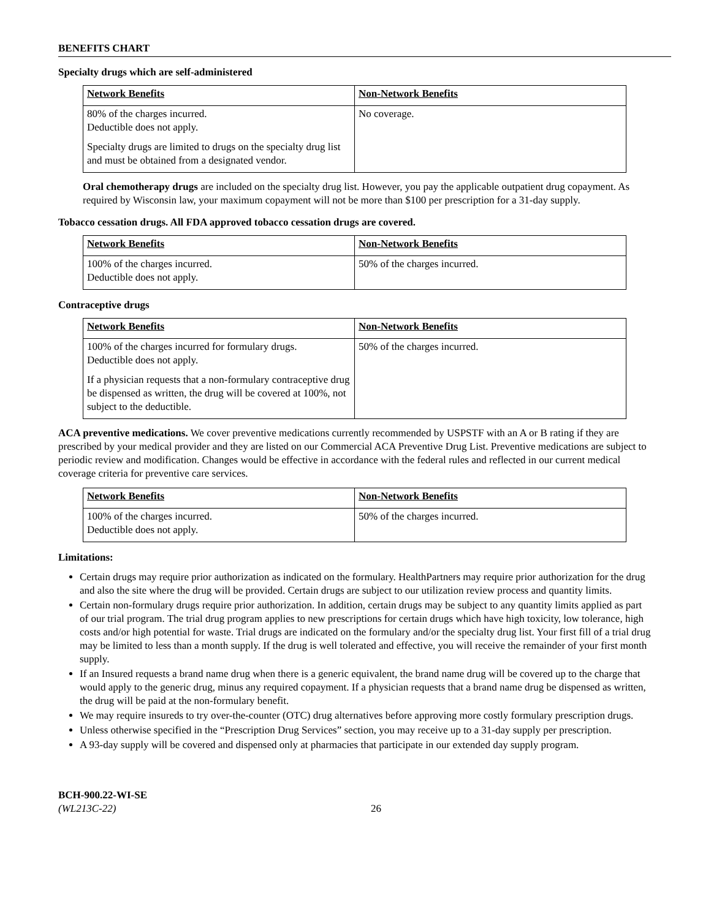BENEFITS CHART
Specialty drugs which are self-administered
| Network Benefits | Non-Network Benefits |
| --- | --- |
| 80% of the charges incurred. Deductible does not apply. Specialty drugs are limited to drugs on the specialty drug list and must be obtained from a designated vendor. | No coverage. |
Oral chemotherapy drugs are included on the specialty drug list. However, you pay the applicable outpatient drug copayment. As required by Wisconsin law, your maximum copayment will not be more than $100 per prescription for a 31-day supply.
Tobacco cessation drugs. All FDA approved tobacco cessation drugs are covered.
| Network Benefits | Non-Network Benefits |
| --- | --- |
| 100% of the charges incurred. Deductible does not apply. | 50% of the charges incurred. |
Contraceptive drugs
| Network Benefits | Non-Network Benefits |
| --- | --- |
| 100% of the charges incurred for formulary drugs. Deductible does not apply. If a physician requests that a non-formulary contraceptive drug be dispensed as written, the drug will be covered at 100%, not subject to the deductible. | 50% of the charges incurred. |
ACA preventive medications. We cover preventive medications currently recommended by USPSTF with an A or B rating if they are prescribed by your medical provider and they are listed on our Commercial ACA Preventive Drug List. Preventive medications are subject to periodic review and modification. Changes would be effective in accordance with the federal rules and reflected in our current medical coverage criteria for preventive care services.
| Network Benefits | Non-Network Benefits |
| --- | --- |
| 100% of the charges incurred. Deductible does not apply. | 50% of the charges incurred. |
Limitations:
Certain drugs may require prior authorization as indicated on the formulary. HealthPartners may require prior authorization for the drug and also the site where the drug will be provided. Certain drugs are subject to our utilization review process and quantity limits.
Certain non-formulary drugs require prior authorization. In addition, certain drugs may be subject to any quantity limits applied as part of our trial program. The trial drug program applies to new prescriptions for certain drugs which have high toxicity, low tolerance, high costs and/or high potential for waste. Trial drugs are indicated on the formulary and/or the specialty drug list. Your first fill of a trial drug may be limited to less than a month supply. If the drug is well tolerated and effective, you will receive the remainder of your first month supply.
If an Insured requests a brand name drug when there is a generic equivalent, the brand name drug will be covered up to the charge that would apply to the generic drug, minus any required copayment. If a physician requests that a brand name drug be dispensed as written, the drug will be paid at the non-formulary benefit.
We may require insureds to try over-the-counter (OTC) drug alternatives before approving more costly formulary prescription drugs.
Unless otherwise specified in the “Prescription Drug Services” section, you may receive up to a 31-day supply per prescription.
A 93-day supply will be covered and dispensed only at pharmacies that participate in our extended day supply program.
BCH-900.22-WI-SE
(WL213C-22)
26